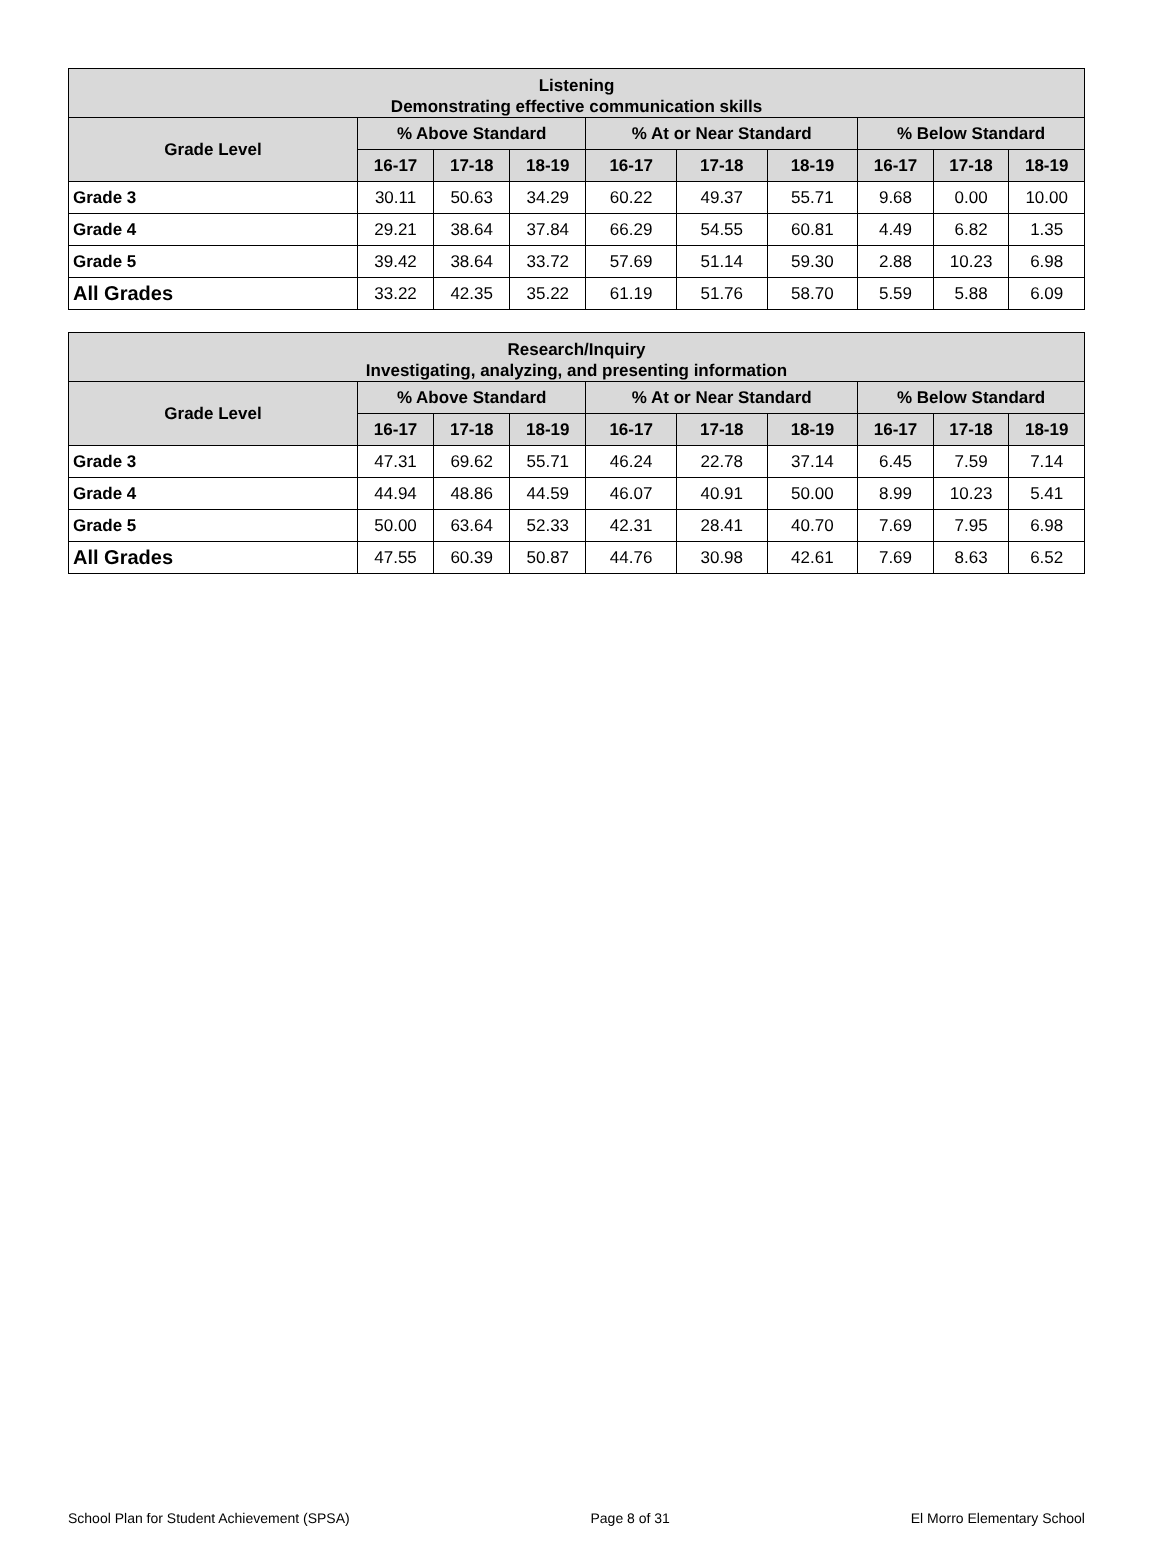| Listening Demonstrating effective communication skills | | | | | | | | | |
| --- | --- | --- | --- | --- | --- | --- | --- | --- | --- |
| Grade Level | % Above Standard | | | % At or Near Standard | | | % Below Standard | | |
| | 16-17 | 17-18 | 18-19 | 16-17 | 17-18 | 18-19 | 16-17 | 17-18 | 18-19 |
| Grade 3 | 30.11 | 50.63 | 34.29 | 60.22 | 49.37 | 55.71 | 9.68 | 0.00 | 10.00 |
| Grade 4 | 29.21 | 38.64 | 37.84 | 66.29 | 54.55 | 60.81 | 4.49 | 6.82 | 1.35 |
| Grade 5 | 39.42 | 38.64 | 33.72 | 57.69 | 51.14 | 59.30 | 2.88 | 10.23 | 6.98 |
| All Grades | 33.22 | 42.35 | 35.22 | 61.19 | 51.76 | 58.70 | 5.59 | 5.88 | 6.09 |
| Research/Inquiry Investigating, analyzing, and presenting information | | | | | | | | | |
| --- | --- | --- | --- | --- | --- | --- | --- | --- | --- |
| Grade Level | % Above Standard | | | % At or Near Standard | | | % Below Standard | | |
| | 16-17 | 17-18 | 18-19 | 16-17 | 17-18 | 18-19 | 16-17 | 17-18 | 18-19 |
| Grade 3 | 47.31 | 69.62 | 55.71 | 46.24 | 22.78 | 37.14 | 6.45 | 7.59 | 7.14 |
| Grade 4 | 44.94 | 48.86 | 44.59 | 46.07 | 40.91 | 50.00 | 8.99 | 10.23 | 5.41 |
| Grade 5 | 50.00 | 63.64 | 52.33 | 42.31 | 28.41 | 40.70 | 7.69 | 7.95 | 6.98 |
| All Grades | 47.55 | 60.39 | 50.87 | 44.76 | 30.98 | 42.61 | 7.69 | 8.63 | 6.52 |
School Plan for Student Achievement (SPSA) Page 8 of 31 El Morro Elementary School